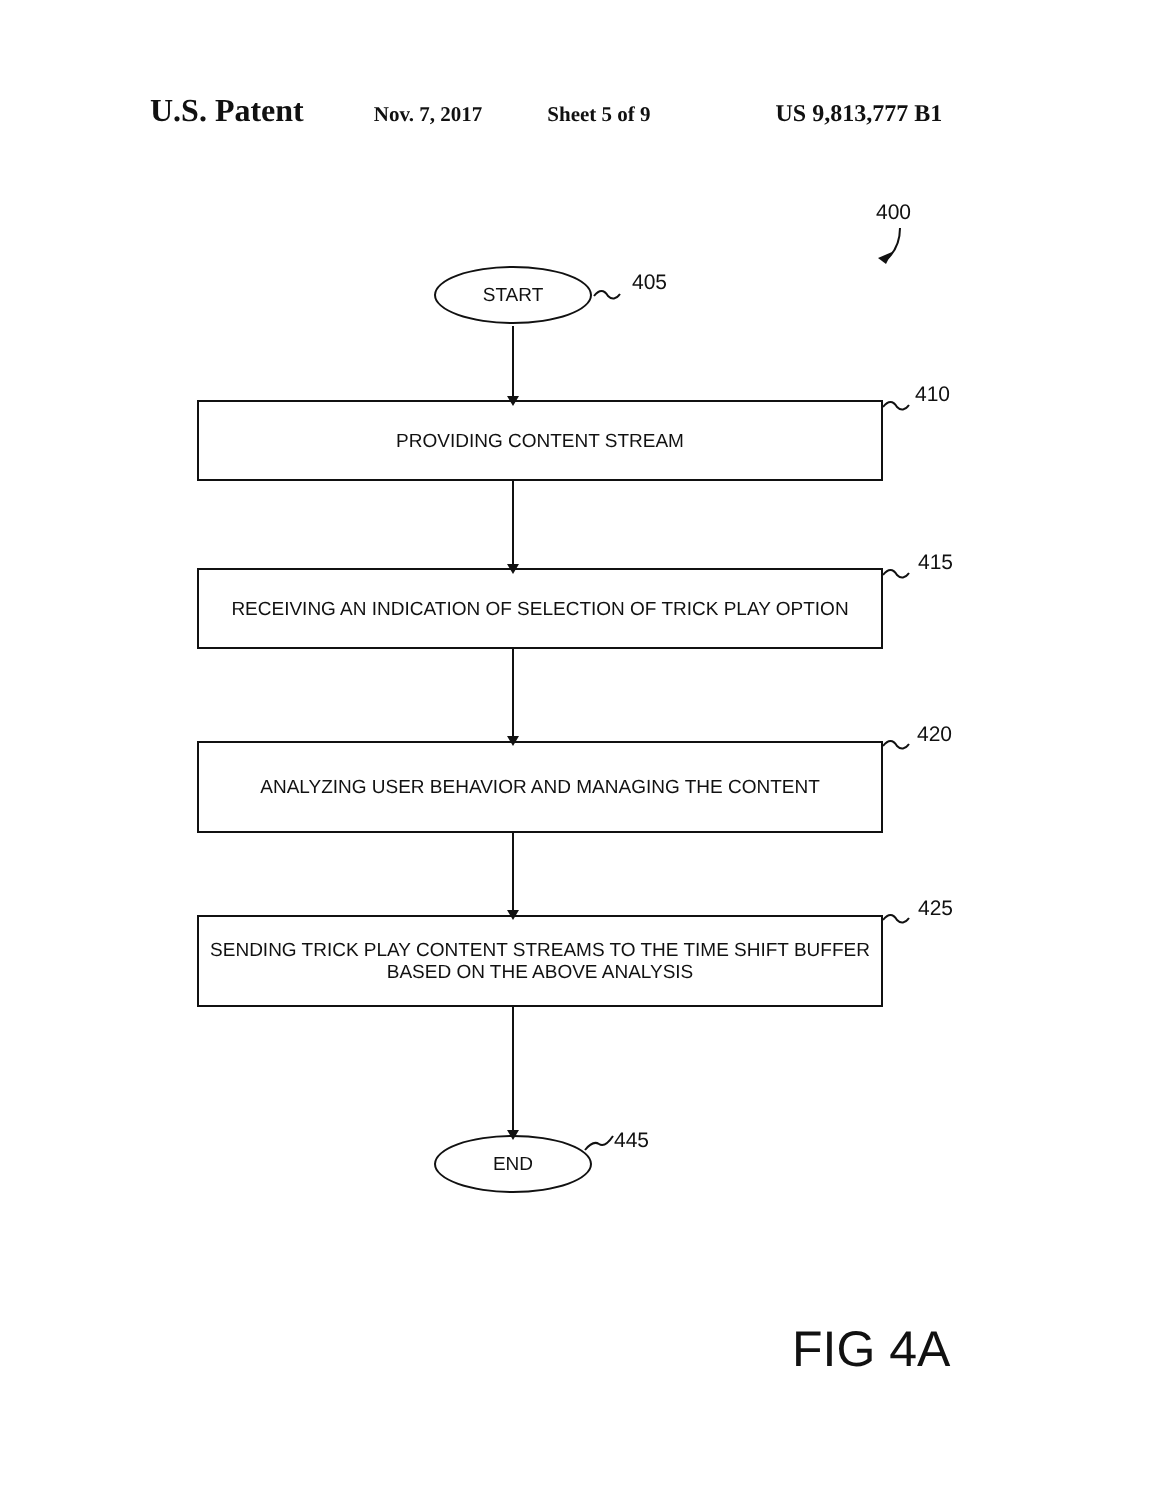U.S. Patent Nov. 7, 2017 Sheet 5 of 9 US 9,813,777 B1
400
START 405
PROVIDING CONTENT STREAM
410
RECEIVING AN INDICATION OF SELECTION OF TRICK PLAY OPTION
415
ANALYZING USER BEHAVIOR AND MANAGING THE CONTENT
420
SENDING TRICK PLAY CONTENT STREAMS TO THE TIME SHIFT BUFFER
BASED ON THE ABOVE ANALYSIS
425
END 445
FIG 4A